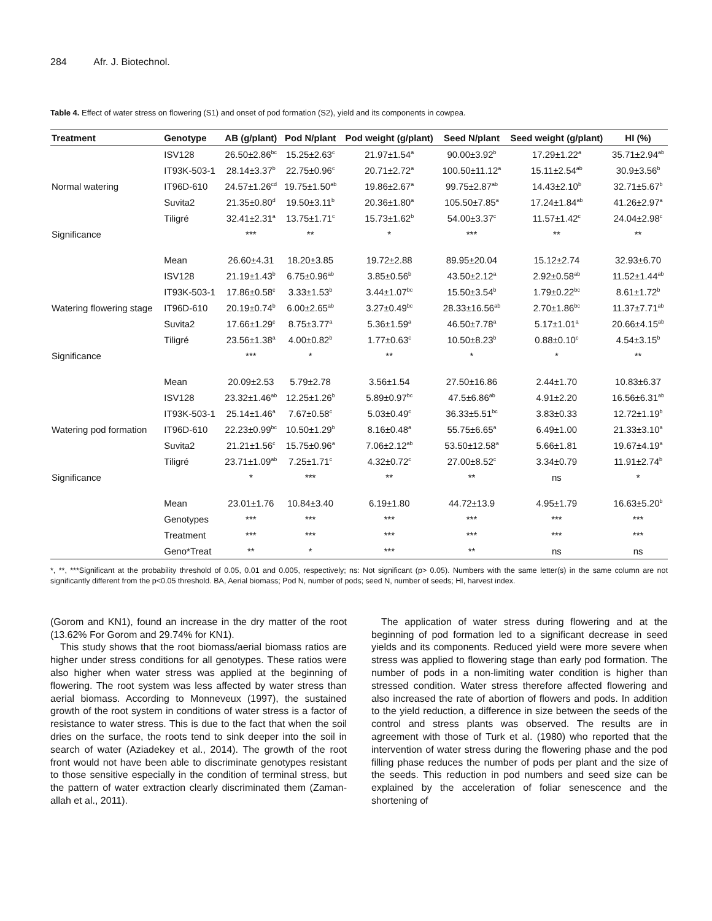284 Afr. J. Biotechnol.
Table 4. Effect of water stress on flowering (S1) and onset of pod formation (S2), yield and its components in cowpea.
| Treatment | Genotype | AB (g/plant) | Pod N/plant | Pod weight (g/plant) | Seed N/plant | Seed weight (g/plant) | HI (%) |
| --- | --- | --- | --- | --- | --- | --- | --- |
| Normal watering | ISV128 | 26.50±2.86<sup>bc</sup> | 15.25±2.63<sup>c</sup> | 21.97±1.54<sup>a</sup> | 90.00±3.92<sup>b</sup> | 17.29±1.22<sup>a</sup> | 35.71±2.94<sup>ab</sup> |
| | IT93K-503-1 | 28.14±3.37<sup>b</sup> | 22.75±0.96<sup>c</sup> | 20.71±2.72<sup>a</sup> | 100.50±11.12<sup>a</sup> | 15.11±2.54<sup>ab</sup> | 30.9±3.56<sup>b</sup> |
| | IT96D-610 | 24.57±1.26<sup>cd</sup> | 19.75±1.50<sup>ab</sup> | 19.86±2.67<sup>a</sup> | 99.75±2.87<sup>ab</sup> | 14.43±2.10<sup>b</sup> | 32.71±5.67<sup>b</sup> |
| | Suvita2 | 21.35±0.80<sup>d</sup> | 19.50±3.11<sup>b</sup> | 20.36±1.80<sup>a</sup> | 105.50±7.85<sup>a</sup> | 17.24±1.84<sup>ab</sup> | 41.26±2.97<sup>a</sup> |
| | Tiligré | 32.41±2.31<sup>a</sup> | 13.75±1.71<sup>c</sup> | 15.73±1.62<sup>b</sup> | 54.00±3.37<sup>c</sup> | 11.57±1.42<sup>c</sup> | 24.04±2.98<sup>c</sup> |
| Significance | | *** | ** | * | *** | ** | ** |
| | Mean | 26.60±4.31 | 18.20±3.85 | 19.72±2.88 | 89.95±20.04 | 15.12±2.74 | 32.93±6.70 |
| Watering flowering stage | ISV128 | 21.19±1.43<sup>b</sup> | 6.75±0.96<sup>ab</sup> | 3.85±0.56<sup>b</sup> | 43.50±2.12<sup>a</sup> | 2.92±0.58<sup>ab</sup> | 11.52±1.44<sup>ab</sup> |
| | IT93K-503-1 | 17.86±0.58<sup>c</sup> | 3.33±1.53<sup>b</sup> | 3.44±1.07<sup>bc</sup> | 15.50±3.54<sup>b</sup> | 1.79±0.22<sup>bc</sup> | 8.61±1.72<sup>b</sup> |
| | IT96D-610 | 20.19±0.74<sup>b</sup> | 6.00±2.65<sup>ab</sup> | 3.27±0.49<sup>bc</sup> | 28.33±16.56<sup>ab</sup> | 2.70±1.86<sup>bc</sup> | 11.37±7.71<sup>ab</sup> |
| | Suvita2 | 17.66±1.29<sup>c</sup> | 8.75±3.77<sup>a</sup> | 5.36±1.59<sup>a</sup> | 46.50±7.78<sup>a</sup> | 5.17±1.01<sup>a</sup> | 20.66±4.15<sup>ab</sup> |
| | Tiligré | 23.56±1.38<sup>a</sup> | 4.00±0.82<sup>b</sup> | 1.77±0.63<sup>c</sup> | 10.50±8.23<sup>b</sup> | 0.88±0.10<sup>c</sup> | 4.54±3.15<sup>b</sup> |
| Significance | | *** | * | ** | * | * | ** |
| | Mean | 20.09±2.53 | 5.79±2.78 | 3.56±1.54 | 27.50±16.86 | 2.44±1.70 | 10.83±6.37 |
| Watering pod formation | ISV128 | 23.32±1.46<sup>ab</sup> | 12.25±1.26<sup>b</sup> | 5.89±0.97<sup>bc</sup> | 47.5±6.86<sup>ab</sup> | 4.91±2.20 | 16.56±6.31<sup>ab</sup> |
| | IT93K-503-1 | 25.14±1.46<sup>a</sup> | 7.67±0.58<sup>c</sup> | 5.03±0.49<sup>c</sup> | 36.33±5.51<sup>bc</sup> | 3.83±0.33 | 12.72±1.19<sup>b</sup> |
| | IT96D-610 | 22.23±0.99<sup>bc</sup> | 10.50±1.29<sup>b</sup> | 8.16±0.48<sup>a</sup> | 55.75±6.65<sup>a</sup> | 6.49±1.00 | 21.33±3.10<sup>a</sup> |
| | Suvita2 | 21.21±1.56<sup>c</sup> | 15.75±0.96<sup>a</sup> | 7.06±2.12<sup>ab</sup> | 53.50±12.58<sup>a</sup> | 5.66±1.81 | 19.67±4.19<sup>a</sup> |
| | Tiligré | 23.71±1.09<sup>ab</sup> | 7.25±1.71<sup>c</sup> | 4.32±0.72<sup>c</sup> | 27.00±8.52<sup>c</sup> | 3.34±0.79 | 11.91±2.74<sup>b</sup> |
| Significance | | * | *** | ** | ** | ns | * |
| | Mean | 23.01±1.76 | 10.84±3.40 | 6.19±1.80 | 44.72±13.9 | 4.95±1.79 | 16.63±5.20<sup>b</sup> |
| | Genotypes | *** | *** | *** | *** | *** | *** |
| | Treatment | *** | *** | *** | *** | *** | *** |
| | Geno*Treat | ** | * | *** | ** | ns | ns |
*, **, ***Significant at the probability threshold of 0.05, 0.01 and 0.005, respectively; ns: Not significant (p> 0.05). Numbers with the same letter(s) in the same column are not significantly different from the p<0.05 threshold. BA, Aerial biomass; Pod N, number of pods; seed N, number of seeds; HI, harvest index.
(Gorom and KN1), found an increase in the dry matter of the root (13.62% For Gorom and 29.74% for KN1).
This study shows that the root biomass/aerial biomass ratios are higher under stress conditions for all genotypes. These ratios were also higher when water stress was applied at the beginning of flowering. The root system was less affected by water stress than aerial biomass. According to Monneveux (1997), the sustained growth of the root system in conditions of water stress is a factor of resistance to water stress. This is due to the fact that when the soil dries on the surface, the roots tend to sink deeper into the soil in search of water (Aziadekey et al., 2014). The growth of the root front would not have been able to discriminate genotypes resistant to those sensitive especially in the condition of terminal stress, but the pattern of water extraction clearly discriminated them (Zaman-allah et al., 2011).
The application of water stress during flowering and at the beginning of pod formation led to a significant decrease in seed yields and its components. Reduced yield were more severe when stress was applied to flowering stage than early pod formation. The number of pods in a non-limiting water condition is higher than stressed condition. Water stress therefore affected flowering and also increased the rate of abortion of flowers and pods. In addition to the yield reduction, a difference in size between the seeds of the control and stress plants was observed. The results are in agreement with those of Turk et al. (1980) who reported that the intervention of water stress during the flowering phase and the pod filling phase reduces the number of pods per plant and the size of the seeds. This reduction in pod numbers and seed size can be explained by the acceleration of foliar senescence and the shortening of